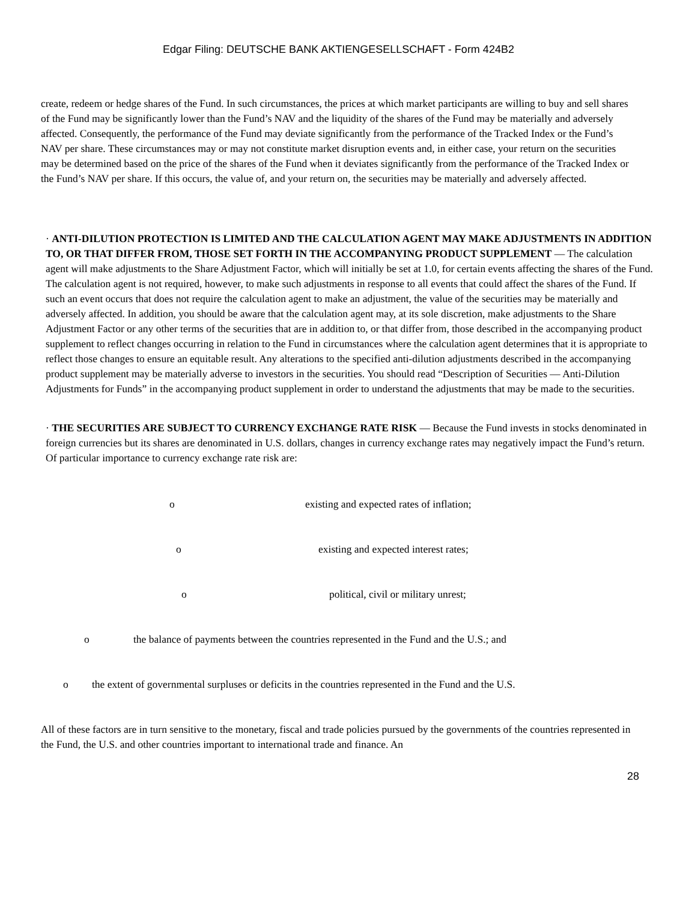Edgar Filing: DEUTSCHE BANK AKTIENGESELLSCHAFT - Form 424B2
create, redeem or hedge shares of the Fund. In such circumstances, the prices at which market participants are willing to buy and sell shares of the Fund may be significantly lower than the Fund’s NAV and the liquidity of the shares of the Fund may be materially and adversely affected. Consequently, the performance of the Fund may deviate significantly from the performance of the Tracked Index or the Fund’s NAV per share. These circumstances may or may not constitute market disruption events and, in either case, your return on the securities may be determined based on the price of the shares of the Fund when it deviates significantly from the performance of the Tracked Index or the Fund’s NAV per share. If this occurs, the value of, and your return on, the securities may be materially and adversely affected.
· ANTI-DILUTION PROTECTION IS LIMITED AND THE CALCULATION AGENT MAY MAKE ADJUSTMENTS IN ADDITION TO, OR THAT DIFFER FROM, THOSE SET FORTH IN THE ACCOMPANYING PRODUCT SUPPLEMENT — The calculation agent will make adjustments to the Share Adjustment Factor, which will initially be set at 1.0, for certain events affecting the shares of the Fund. The calculation agent is not required, however, to make such adjustments in response to all events that could affect the shares of the Fund. If such an event occurs that does not require the calculation agent to make an adjustment, the value of the securities may be materially and adversely affected. In addition, you should be aware that the calculation agent may, at its sole discretion, make adjustments to the Share Adjustment Factor or any other terms of the securities that are in addition to, or that differ from, those described in the accompanying product supplement to reflect changes occurring in relation to the Fund in circumstances where the calculation agent determines that it is appropriate to reflect those changes to ensure an equitable result. Any alterations to the specified anti-dilution adjustments described in the accompanying product supplement may be materially adverse to investors in the securities. You should read “Description of Securities — Anti-Dilution Adjustments for Funds” in the accompanying product supplement in order to understand the adjustments that may be made to the securities.
· THE SECURITIES ARE SUBJECT TO CURRENCY EXCHANGE RATE RISK — Because the Fund invests in stocks denominated in foreign currencies but its shares are denominated in U.S. dollars, changes in currency exchange rates may negatively impact the Fund’s return. Of particular importance to currency exchange rate risk are:
o existing and expected rates of inflation;
o existing and expected interest rates;
o political, civil or military unrest;
o the balance of payments between the countries represented in the Fund and the U.S.; and
o the extent of governmental surpluses or deficits in the countries represented in the Fund and the U.S.
All of these factors are in turn sensitive to the monetary, fiscal and trade policies pursued by the governments of the countries represented in the Fund, the U.S. and other countries important to international trade and finance. An
28